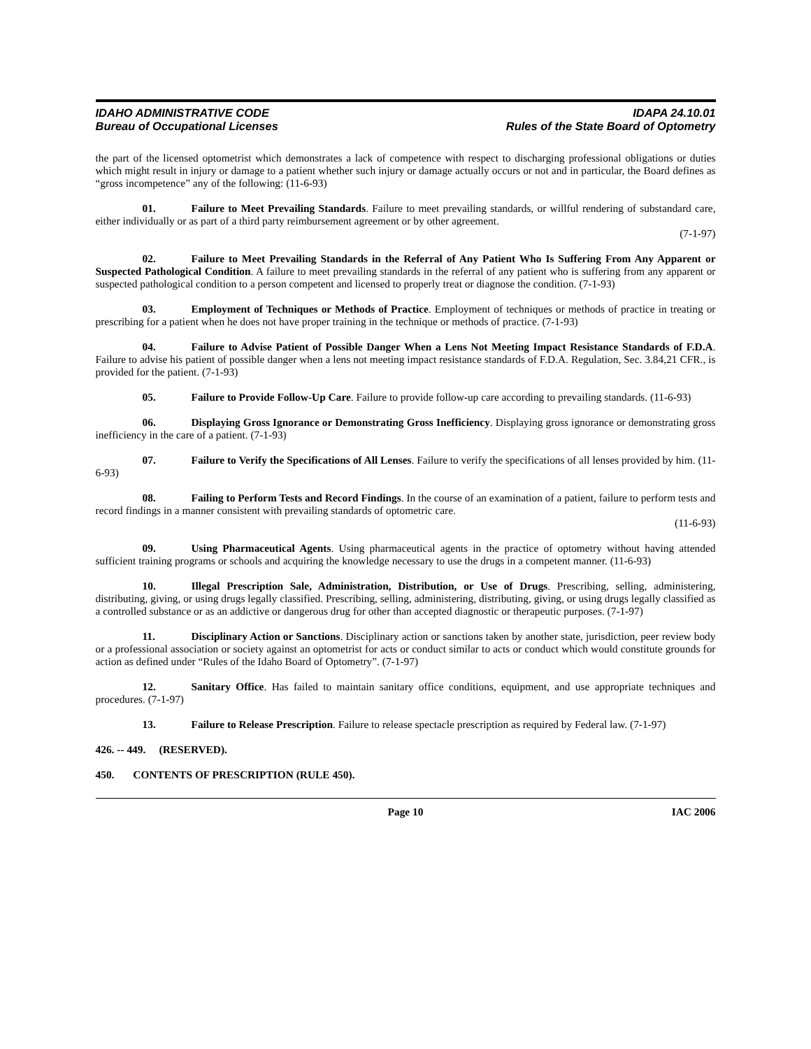IDAHO ADMINISTRATIVE CODE
Bureau of Occupational Licenses
IDAPA 24.10.01
Rules of the State Board of Optometry
the part of the licensed optometrist which demonstrates a lack of competence with respect to discharging professional obligations or duties which might result in injury or damage to a patient whether such injury or damage actually occurs or not and in particular, the Board defines as “gross incompetence” any of the following: (11-6-93)
01. Failure to Meet Prevailing Standards. Failure to meet prevailing standards, or willful rendering of substandard care, either individually or as part of a third party reimbursement agreement or by other agreement.
(7-1-97)
02. Failure to Meet Prevailing Standards in the Referral of Any Patient Who Is Suffering From Any Apparent or Suspected Pathological Condition. A failure to meet prevailing standards in the referral of any patient who is suffering from any apparent or suspected pathological condition to a person competent and licensed to properly treat or diagnose the condition. (7-1-93)
03. Employment of Techniques or Methods of Practice. Employment of techniques or methods of practice in treating or prescribing for a patient when he does not have proper training in the technique or methods of practice. (7-1-93)
04. Failure to Advise Patient of Possible Danger When a Lens Not Meeting Impact Resistance Standards of F.D.A. Failure to advise his patient of possible danger when a lens not meeting impact resistance standards of F.D.A. Regulation, Sec. 3.84,21 CFR., is provided for the patient. (7-1-93)
05. Failure to Provide Follow-Up Care. Failure to provide follow-up care according to prevailing standards. (11-6-93)
06. Displaying Gross Ignorance or Demonstrating Gross Inefficiency. Displaying gross ignorance or demonstrating gross inefficiency in the care of a patient. (7-1-93)
07. Failure to Verify the Specifications of All Lenses. Failure to verify the specifications of all lenses provided by him. (11-6-93)
08. Failing to Perform Tests and Record Findings. In the course of an examination of a patient, failure to perform tests and record findings in a manner consistent with prevailing standards of optometric care.
(11-6-93)
09. Using Pharmaceutical Agents. Using pharmaceutical agents in the practice of optometry without having attended sufficient training programs or schools and acquiring the knowledge necessary to use the drugs in a competent manner. (11-6-93)
10. Illegal Prescription Sale, Administration, Distribution, or Use of Drugs. Prescribing, selling, administering, distributing, giving, or using drugs legally classified. Prescribing, selling, administering, distributing, giving, or using drugs legally classified as a controlled substance or as an addictive or dangerous drug for other than accepted diagnostic or therapeutic purposes. (7-1-97)
11. Disciplinary Action or Sanctions. Disciplinary action or sanctions taken by another state, jurisdiction, peer review body or a professional association or society against an optometrist for acts or conduct similar to acts or conduct which would constitute grounds for action as defined under “Rules of the Idaho Board of Optometry”. (7-1-97)
12. Sanitary Office. Has failed to maintain sanitary office conditions, equipment, and use appropriate techniques and procedures. (7-1-97)
13. Failure to Release Prescription. Failure to release spectacle prescription as required by Federal law. (7-1-97)
426. -- 449. (RESERVED).
450. CONTENTS OF PRESCRIPTION (RULE 450).
Page 10 IAC 2006